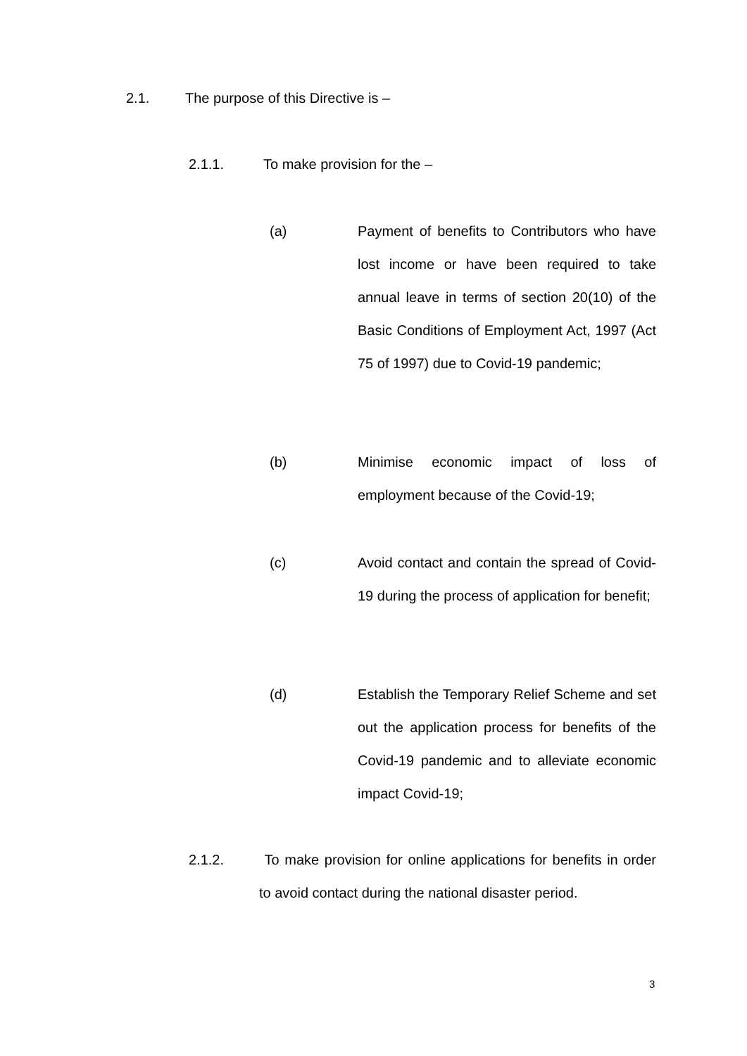2.1. The purpose of this Directive is –
2.1.1. To make provision for the –
(a) Payment of benefits to Contributors who have lost income or have been required to take annual leave in terms of section 20(10) of the Basic Conditions of Employment Act, 1997 (Act 75 of 1997) due to Covid-19 pandemic;
(b) Minimise economic impact of loss of employment because of the Covid-19;
(c) Avoid contact and contain the spread of Covid-19 during the process of application for benefit;
(d) Establish the Temporary Relief Scheme and set out the application process for benefits of the Covid-19 pandemic and to alleviate economic impact Covid-19;
2.1.2. To make provision for online applications for benefits in order to avoid contact during the national disaster period.
3